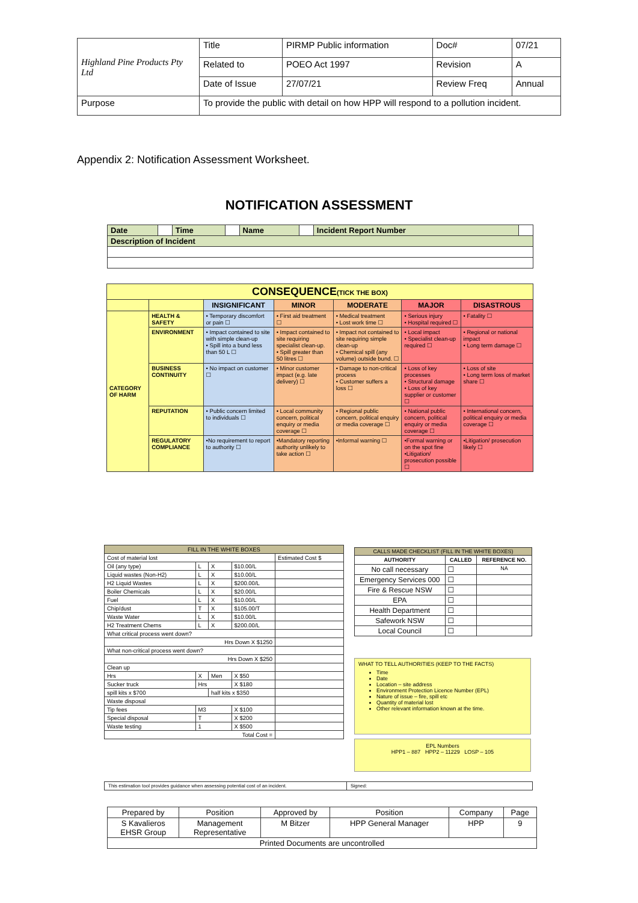| Highland Pine Products Pty Ltd | Title | PIRMP Public information | Doc# | 07/21 |
| | Related to | POEO Act 1997 | Revision | A |
| | Date of Issue | 27/07/21 | Review Freq | Annual |
| Purpose | To provide the public with detail on how HPP will respond to a pollution incident. | | | |
Appendix 2: Notification Assessment Worksheet.
NOTIFICATION ASSESSMENT
| Date | | Time | | Name | | Incident Report Number | |
| Description of Incident | | | | | | | |
| CONSEQUENCE (TICK THE BOX) | | | | | | |
| | | INSIGNIFICANT | MINOR | MODERATE | MAJOR | DISASTROUS |
| CATEGORY OF HARM | HEALTH & SAFETY | • Temporary discomfort or pain ☐ | • First aid treatment ☐ | • Medical treatment • Lost work time ☐ | • Serious injury • Hospital required ☐ | • Fatality ☐ |
| | ENVIRONMENT | • Impact contained to site with simple clean-up • Spill into a bund less than 50 L ☐ | • Impact contained to site requiring specialist clean-up. • Spill greater than 50 litres ☐ | • Impact not contained to site requiring simple clean-up • Chemical spill (any volume) outside bund. ☐ | • Local impact • Specialist clean-up required ☐ | • Regional or national impact • Long term damage ☐ |
| | BUSINESS CONTINUITY | • No impact on customer ☐ | • Minor customer impact (e.g. late delivery) ☐ | • Damage to non-critical process • Customer suffers a loss ☐ | • Loss of key processes • Structural damage • Loss of key supplier or customer ☐ | • Loss of site • Long term loss of market share ☐ |
| | REPUTATION | • Public concern limited to individuals ☐ | • Local community concern, political enquiry or media coverage ☐ | • Regional public concern, political enquiry or media coverage ☐ | • National public concern, political enquiry or media coverage ☐ | • International concern, political enquiry or media coverage ☐ |
| | REGULATORY COMPLIANCE | •No requirement to report to authority ☐ | •Mandatory reporting authority unlikely to take action ☐ | •Informal warning ☐ | •Formal warning or on the spot fine •Litigation/ prosecution possible ☐ | •Litigation/ prosecution likely ☐ |
| FILL IN THE WHITE BOXES | | | | |
| Cost of material lost | | | | Estimated Cost $ |
| Oil (any type) | L | X | $10.00/L | |
| Liquid wastes (Non-H2) | L | X | $10.00/L | |
| H2 Liquid Wastes | L | X | $200.00/L | |
| Boiler Chemicals | L | X | $20.00/L | |
| Fuel | L | X | $10.00/L | |
| Chip/dust | T | X | $105.00/T | |
| Waste Water | L | X | $10.00/L | |
| H2 Treatment Chems | L | X | $200.00/L | |
| What critical process went down? | | | | |
| Hrs Down X $1250 | | | | |
| What non-critical process went down? | | | | |
| Hrs Down X $250 | | | | |
| Clean up | | | | |
| Hrs | X | Men | X $50 | |
| Sucker truck | Hrs | | X $180 | |
| spill kits x $700 | | half kits x $350 | | |
| Waste disposal | | | | |
| Tip fees | M3 | | X $100 | |
| Special disposal | T | | X $200 | |
| Waste testing | 1 | | X $500 | |
| Total Cost = | | | | |
| CALLS MADE CHECKLIST (FILL IN THE WHITE BOXES) | | |
| AUTHORITY | CALLED | REFERENCE NO. |
| No call necessary | ☐ | NA |
| Emergency Services 000 | ☐ | |
| Fire & Rescue NSW | ☐ | |
| EPA | ☐ | |
| Health Department | ☐ | |
| Safework NSW | ☐ | |
| Local Council | ☐ | |
WHAT TO TELL AUTHORITIES (KEEP TO THE FACTS)
Time
Date
Location – site address
Environment Protection Licence Number (EPL)
Nature of issue – fire, spill etc
Quantity of material lost
Other relevant information known at the time.
EPL Numbers
HPP1 – 887 HPP2 – 11229 LOSP – 105
| This estimation tool provides guidance when assessing potential cost of an incident. | Signed: |
| Prepared by | Position | Approved by | Position | Company | Page |
| S Kavalieros EHSR Group | Management Representative | M Bitzer | HPP General Manager | HPP | 9 |
| Printed Documents are uncontrolled | | | | | |